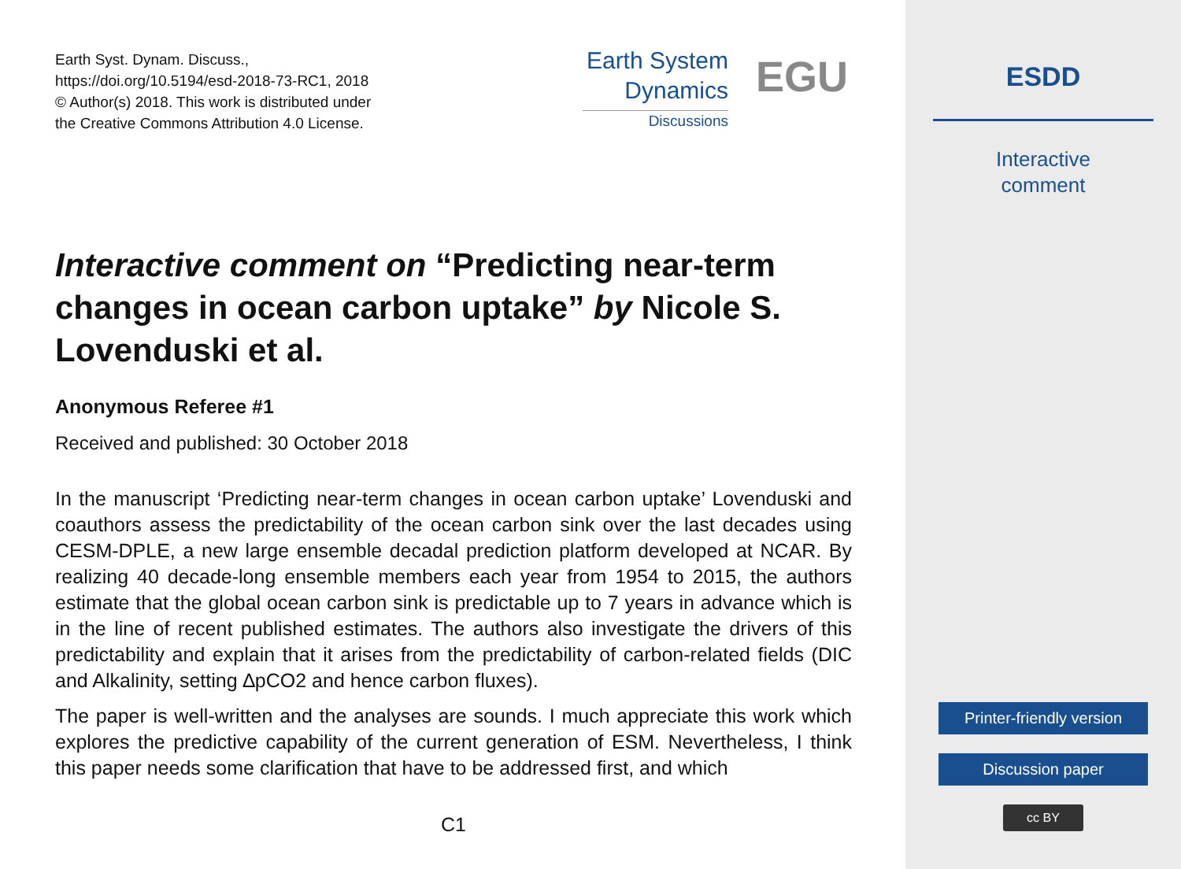Earth Syst. Dynam. Discuss.,
https://doi.org/10.5194/esd-2018-73-RC1, 2018
© Author(s) 2018. This work is distributed under
the Creative Commons Attribution 4.0 License.
Earth System
Dynamics
Discussions
EGU
Interactive comment on “Predicting near-term changes in ocean carbon uptake” by Nicole S. Lovenduski et al.
Anonymous Referee #1
Received and published: 30 October 2018
In the manuscript ‘Predicting near-term changes in ocean carbon uptake’ Lovenduski and coauthors assess the predictability of the ocean carbon sink over the last decades using CESM-DPLE, a new large ensemble decadal prediction platform developed at NCAR. By realizing 40 decade-long ensemble members each year from 1954 to 2015, the authors estimate that the global ocean carbon sink is predictable up to 7 years in advance which is in the line of recent published estimates. The authors also investigate the drivers of this predictability and explain that it arises from the predictability of carbon-related fields (DIC and Alkalinity, setting ∆pCO2 and hence carbon fluxes).
The paper is well-written and the analyses are sounds. I much appreciate this work which explores the predictive capability of the current generation of ESM. Nevertheless, I think this paper needs some clarification that have to be addressed first, and which
C1
ESDD
Interactive
comment
Printer-friendly version
Discussion paper
cc BY